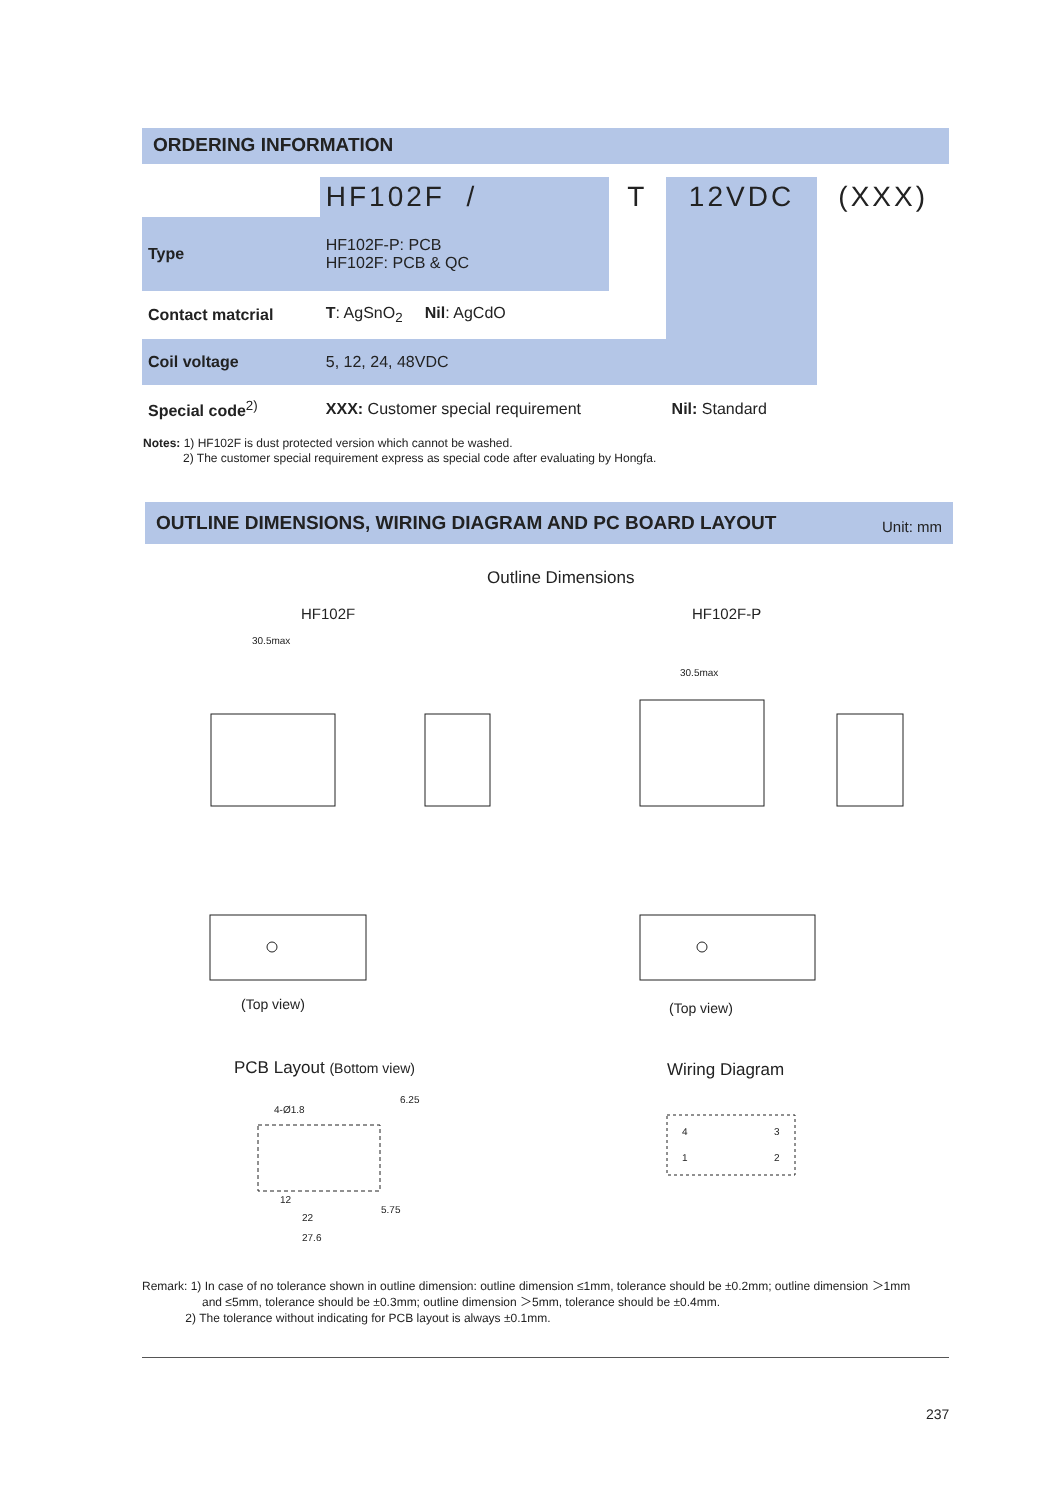ORDERING INFORMATION
| | HF102F / | T | 12VDC | (XXX) |
| Type | HF102F-P: PCB HF102F: PCB & QC | | | |
| Contact matcrial | T : AgSnO<sub>2</sub> Nil : AgCdO | | | |
| Coil voltage | 5, 12, 24, 48VDC | | | |
| Special code<sup>2)</sup> | XXX: Customer special requirement | | Nil: Standard | |
Notes: 1) HF102F is dust protected version which cannot be washed.
2) The customer special requirement express as special code after evaluating by Hongfa.
OUTLINE DIMENSIONS, WIRING DIAGRAM AND PC BOARD LAYOUT Unit: mm
Outline Dimensions
HF102F HF102F-P
30.5max
30.5max
(Top view) (Top view)
PCB Layout (Bottom view) Wiring Diagram
4-Ø1.8
6.25
12
22
27.6
5.75
4
3
1
2
Remark: 1) In case of no tolerance shown in outline dimension: outline dimension ≤1mm, tolerance should be ±0.2mm; outline dimension ＞1mm
and ≤5mm, tolerance should be ±0.3mm; outline dimension ＞5mm, tolerance should be ±0.4mm.
2) The tolerance without indicating for PCB layout is always ±0.1mm.
237